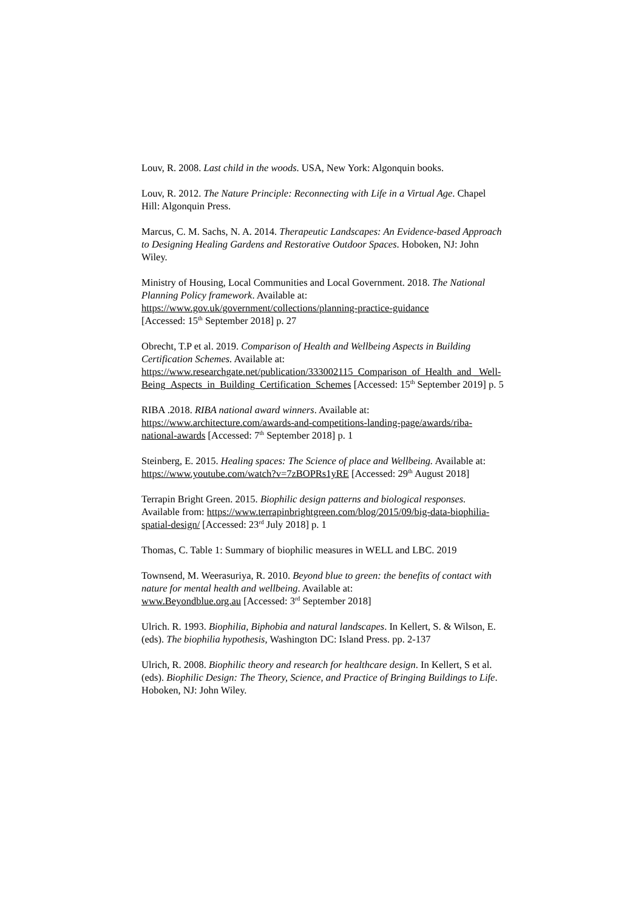Louv, R. 2008. Last child in the woods. USA, New York: Algonquin books.
Louv, R. 2012. The Nature Principle: Reconnecting with Life in a Virtual Age. Chapel Hill: Algonquin Press.
Marcus, C. M. Sachs, N. A. 2014. Therapeutic Landscapes: An Evidence-based Approach to Designing Healing Gardens and Restorative Outdoor Spaces. Hoboken, NJ: John Wiley.
Ministry of Housing, Local Communities and Local Government. 2018. The National Planning Policy framework. Available at:
https://www.gov.uk/government/collections/planning-practice-guidance
[Accessed: 15<sup>th</sup> September 2018] p. 27
Obrecht, T.P et al. 2019. Comparison of Health and Wellbeing Aspects in Building Certification Schemes. Available at:
https://www.researchgate.net/publication/333002115_Comparison_of_Health_and _Well-Being_Aspects_in_Building_Certification_Schemes [Accessed: 15<sup>th</sup> September 2019] p. 5
RIBA .2018. RIBA national award winners. Available at:
https://www.architecture.com/awards-and-competitions-landing-page/awards/riba-national-awards [Accessed: 7<sup>th</sup> September 2018] p. 1
Steinberg, E. 2015. Healing spaces: The Science of place and Wellbeing. Available at: https://www.youtube.com/watch?v=7zBOPRs1yRE [Accessed: 29<sup>th</sup> August 2018]
Terrapin Bright Green. 2015. Biophilic design patterns and biological responses. Available from: https://www.terrapinbrightgreen.com/blog/2015/09/big-data-biophilia-spatial-design/ [Accessed: 23<sup>rd</sup> July 2018] p. 1
Thomas, C. Table 1: Summary of biophilic measures in WELL and LBC. 2019
Townsend, M. Weerasuriya, R. 2010. Beyond blue to green: the benefits of contact with nature for mental health and wellbeing. Available at:
www.Beyondblue.org.au [Accessed: 3<sup>rd</sup> September 2018]
Ulrich. R. 1993. Biophilia, Biphobia and natural landscapes. In Kellert, S. & Wilson, E. (eds). The biophilia hypothesis, Washington DC: Island Press. pp. 2-137
Ulrich, R. 2008. Biophilic theory and research for healthcare design. In Kellert, S et al. (eds). Biophilic Design: The Theory, Science, and Practice of Bringing Buildings to Life. Hoboken, NJ: John Wiley.